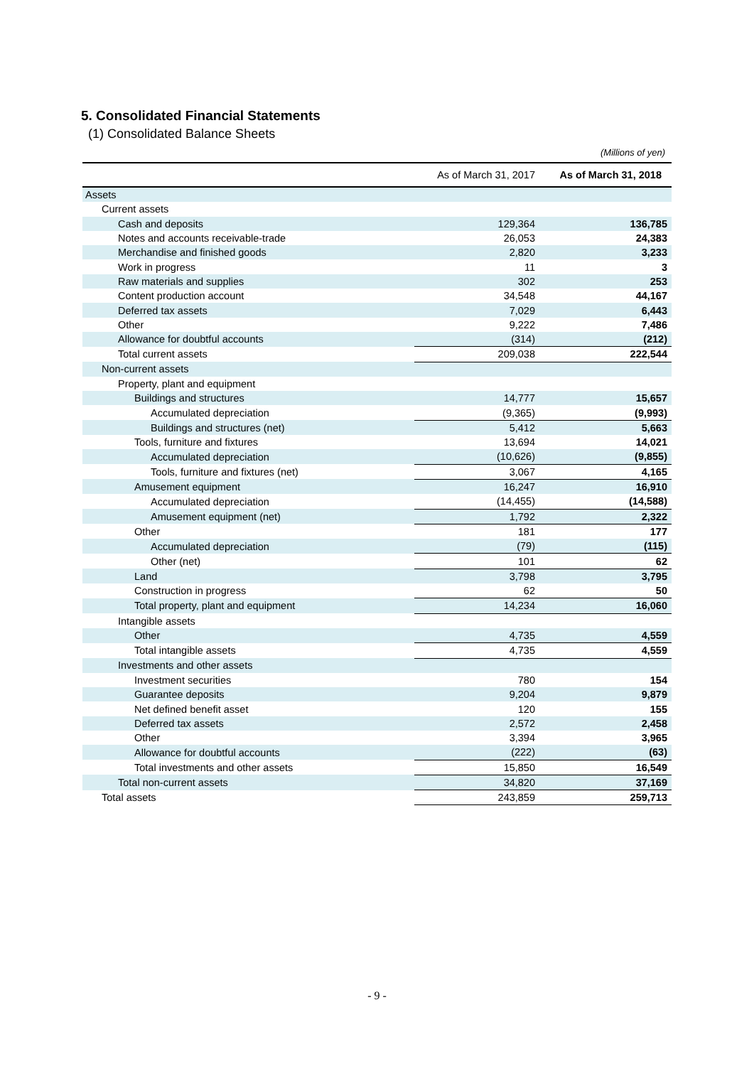5. Consolidated Financial Statements
(1) Consolidated Balance Sheets
(Millions of yen)
| | As of March 31, 2017 | As of March 31, 2018 |
| --- | --- | --- |
| Assets | | |
| Current assets | | |
| Cash and deposits | 129,364 | 136,785 |
| Notes and accounts receivable-trade | 26,053 | 24,383 |
| Merchandise and finished goods | 2,820 | 3,233 |
| Work in progress | 11 | 3 |
| Raw materials and supplies | 302 | 253 |
| Content production account | 34,548 | 44,167 |
| Deferred tax assets | 7,029 | 6,443 |
| Other | 9,222 | 7,486 |
| Allowance for doubtful accounts | (314) | (212) |
| Total current assets | 209,038 | 222,544 |
| Non-current assets | | |
| Property, plant and equipment | | |
| Buildings and structures | 14,777 | 15,657 |
| Accumulated depreciation | (9,365) | (9,993) |
| Buildings and structures (net) | 5,412 | 5,663 |
| Tools, furniture and fixtures | 13,694 | 14,021 |
| Accumulated depreciation | (10,626) | (9,855) |
| Tools, furniture and fixtures (net) | 3,067 | 4,165 |
| Amusement equipment | 16,247 | 16,910 |
| Accumulated depreciation | (14,455) | (14,588) |
| Amusement equipment (net) | 1,792 | 2,322 |
| Other | 181 | 177 |
| Accumulated depreciation | (79) | (115) |
| Other (net) | 101 | 62 |
| Land | 3,798 | 3,795 |
| Construction in progress | 62 | 50 |
| Total property, plant and equipment | 14,234 | 16,060 |
| Intangible assets | | |
| Other | 4,735 | 4,559 |
| Total intangible assets | 4,735 | 4,559 |
| Investments and other assets | | |
| Investment securities | 780 | 154 |
| Guarantee deposits | 9,204 | 9,879 |
| Net defined benefit asset | 120 | 155 |
| Deferred tax assets | 2,572 | 2,458 |
| Other | 3,394 | 3,965 |
| Allowance for doubtful accounts | (222) | (63) |
| Total investments and other assets | 15,850 | 16,549 |
| Total non-current assets | 34,820 | 37,169 |
| Total assets | 243,859 | 259,713 |
- 9 -